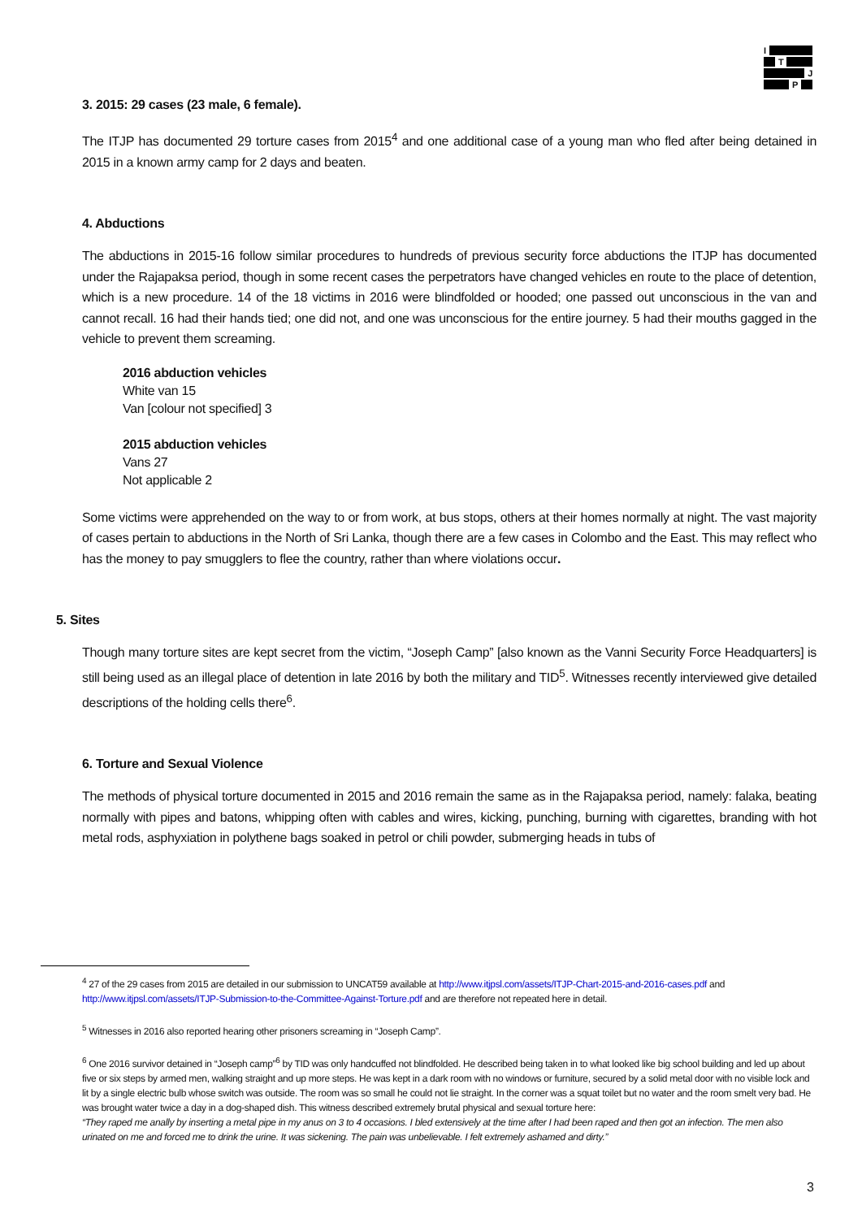I
T
J
P
3. 2015: 29 cases (23 male, 6 female).
The ITJP has documented 29 torture cases from 2015<sup>4</sup> and one additional case of a young man who fled after being detained in 2015 in a known army camp for 2 days and beaten.
4. Abductions
The abductions in 2015-16 follow similar procedures to hundreds of previous security force abductions the ITJP has documented under the Rajapaksa period, though in some recent cases the perpetrators have changed vehicles en route to the place of detention, which is a new procedure. 14 of the 18 victims in 2016 were blindfolded or hooded; one passed out unconscious in the van and cannot recall. 16 had their hands tied; one did not, and one was unconscious for the entire journey. 5 had their mouths gagged in the vehicle to prevent them screaming.
2016 abduction vehicles
White van 15
Van [colour not specified] 3
2015 abduction vehicles
Vans 27
Not applicable 2
Some victims were apprehended on the way to or from work, at bus stops, others at their homes normally at night. The vast majority of cases pertain to abductions in the North of Sri Lanka, though there are a few cases in Colombo and the East. This may reflect who has the money to pay smugglers to flee the country, rather than where violations occur.
5. Sites
Though many torture sites are kept secret from the victim, “Joseph Camp” [also known as the Vanni Security Force Headquarters] is still being used as an illegal place of detention in late 2016 by both the military and TID<sup>5</sup>. Witnesses recently interviewed give detailed descriptions of the holding cells there<sup>6</sup>.
6. Torture and Sexual Violence
The methods of physical torture documented in 2015 and 2016 remain the same as in the Rajapaksa period, namely: falaka, beating normally with pipes and batons, whipping often with cables and wires, kicking, punching, burning with cigarettes, branding with hot metal rods, asphyxiation in polythene bags soaked in petrol or chili powder, submerging heads in tubs of
<sup>4</sup> 27 of the 29 cases from 2015 are detailed in our submission to UNCAT59 available at http://www.itjpsl.com/assets/ITJP-Chart-2015-and-2016-cases.pdf and http://www.itjpsl.com/assets/ITJP-Submission-to-the-Committee-Against-Torture.pdf and are therefore not repeated here in detail.
<sup>5</sup> Witnesses in 2016 also reported hearing other prisoners screaming in “Joseph Camp”.
<sup>6</sup> One 2016 survivor detained in “Joseph camp”<sup>6</sup> by TID was only handcuffed not blindfolded. He described being taken in to what looked like big school building and led up about five or six steps by armed men, walking straight and up more steps. He was kept in a dark room with no windows or furniture, secured by a solid metal door with no visible lock and lit by a single electric bulb whose switch was outside. The room was so small he could not lie straight. In the corner was a squat toilet but no water and the room smelt very bad. He was brought water twice a day in a dog-shaped dish. This witness described extremely brutal physical and sexual torture here:
“They raped me anally by inserting a metal pipe in my anus on 3 to 4 occasions. I bled extensively at the time after I had been raped and then got an infection. The men also urinated on me and forced me to drink the urine. It was sickening. The pain was unbelievable. I felt extremely ashamed and dirty.”
3